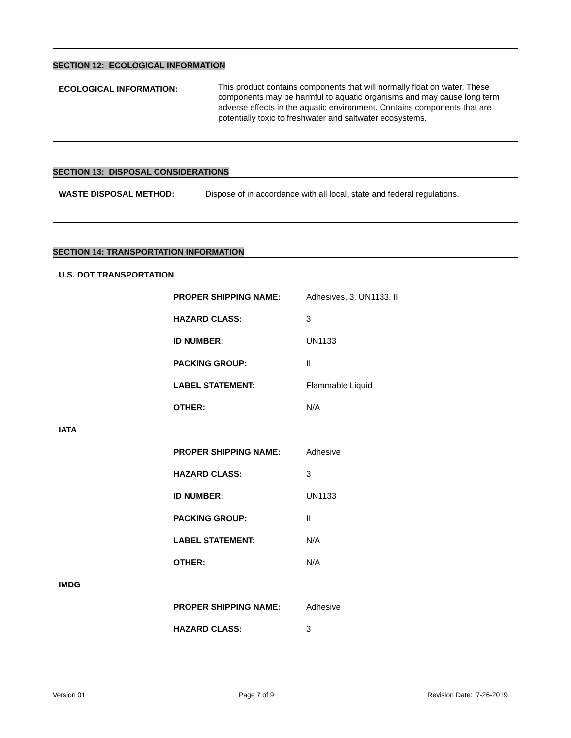SECTION 12: ECOLOGICAL INFORMATION
ECOLOGICAL INFORMATION:
This product contains components that will normally float on water. These components may be harmful to aquatic organisms and may cause long term adverse effects in the aquatic environment. Contains components that are potentially toxic to freshwater and saltwater ecosystems.
SECTION 13: DISPOSAL CONSIDERATIONS
WASTE DISPOSAL METHOD: Dispose of in accordance with all local, state and federal regulations.
SECTION 14: TRANSPORTATION INFORMATION
U.S. DOT TRANSPORTATION
| PROPER SHIPPING NAME: | Adhesives, 3, UN1133, II |
| HAZARD CLASS: | 3 |
| ID NUMBER: | UN1133 |
| PACKING GROUP: | II |
| LABEL STATEMENT: | Flammable Liquid |
| OTHER: | N/A |
IATA
| PROPER SHIPPING NAME: | Adhesive |
| HAZARD CLASS: | 3 |
| ID NUMBER: | UN1133 |
| PACKING GROUP: | II |
| LABEL STATEMENT: | N/A |
| OTHER: | N/A |
IMDG
| PROPER SHIPPING NAME: | Adhesive |
| HAZARD CLASS: | 3 |
Version 01 Page 7 of 9 Revision Date: 7-26-2019